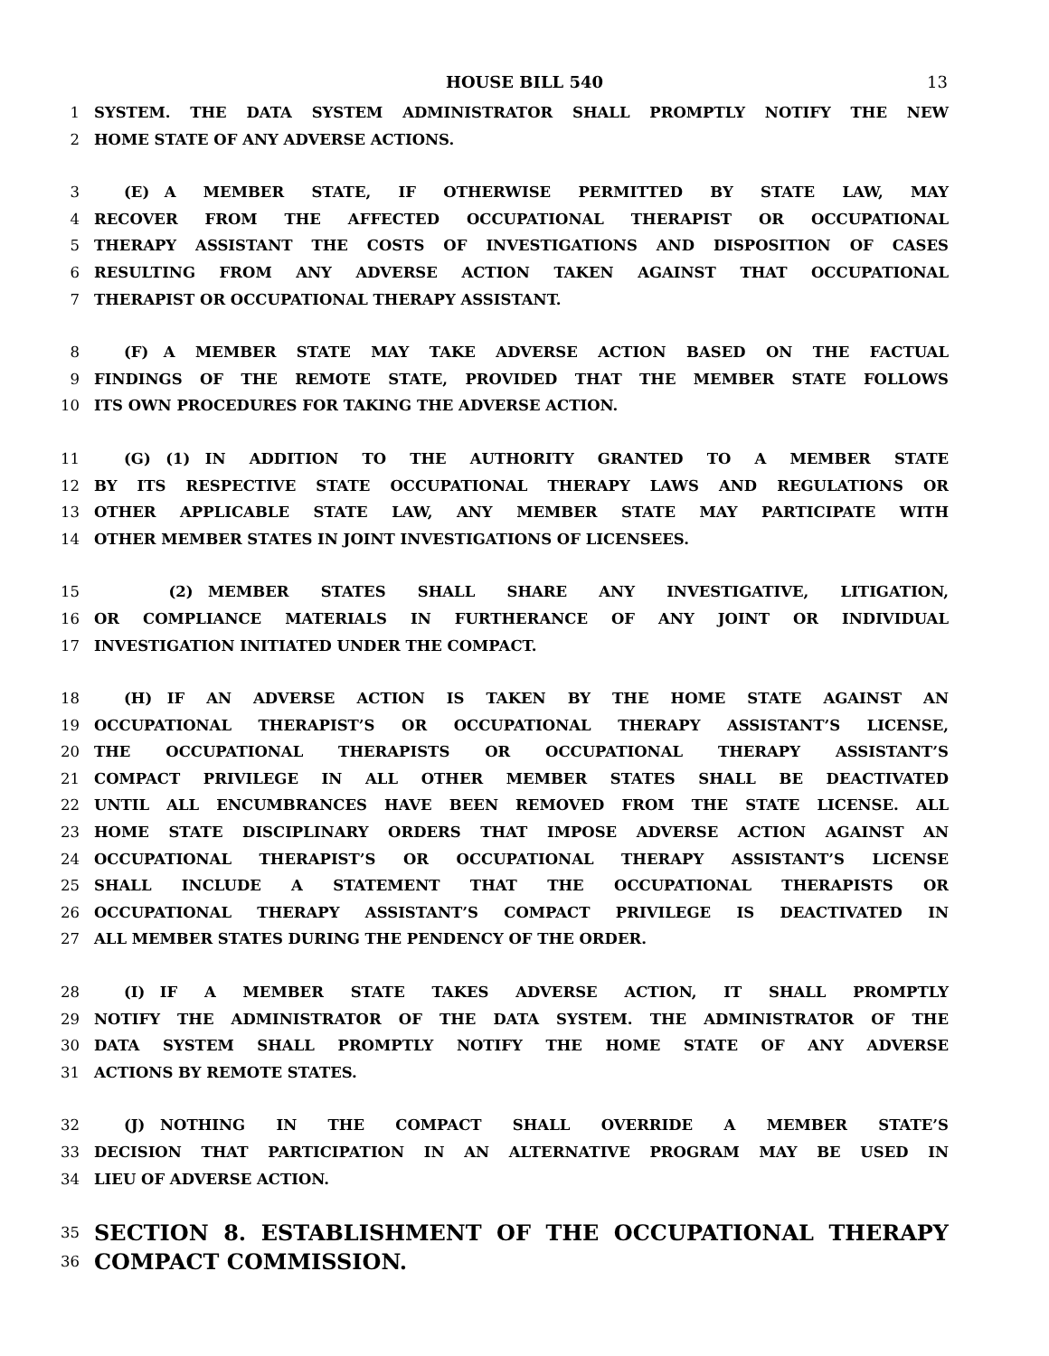HOUSE BILL 540 13
1 SYSTEM. THE DATA SYSTEM ADMINISTRATOR SHALL PROMPTLY NOTIFY THE NEW
2 HOME STATE OF ANY ADVERSE ACTIONS.
3  (E) A MEMBER STATE, IF OTHERWISE PERMITTED BY STATE LAW, MAY
4 RECOVER FROM THE AFFECTED OCCUPATIONAL THERAPIST OR OCCUPATIONAL
5 THERAPY ASSISTANT THE COSTS OF INVESTIGATIONS AND DISPOSITION OF CASES
6 RESULTING FROM ANY ADVERSE ACTION TAKEN AGAINST THAT OCCUPATIONAL
7 THERAPIST OR OCCUPATIONAL THERAPY ASSISTANT.
8  (F) A MEMBER STATE MAY TAKE ADVERSE ACTION BASED ON THE FACTUAL
9 FINDINGS OF THE REMOTE STATE, PROVIDED THAT THE MEMBER STATE FOLLOWS
10 ITS OWN PROCEDURES FOR TAKING THE ADVERSE ACTION.
11  (G) (1) IN ADDITION TO THE AUTHORITY GRANTED TO A MEMBER STATE
12 BY ITS RESPECTIVE STATE OCCUPATIONAL THERAPY LAWS AND REGULATIONS OR
13 OTHER APPLICABLE STATE LAW, ANY MEMBER STATE MAY PARTICIPATE WITH
14 OTHER MEMBER STATES IN JOINT INVESTIGATIONS OF LICENSEES.
15     (2) MEMBER STATES SHALL SHARE ANY INVESTIGATIVE, LITIGATION,
16 OR COMPLIANCE MATERIALS IN FURTHERANCE OF ANY JOINT OR INDIVIDUAL
17 INVESTIGATION INITIATED UNDER THE COMPACT.
18  (H) IF AN ADVERSE ACTION IS TAKEN BY THE HOME STATE AGAINST AN
19 OCCUPATIONAL THERAPIST’S OR OCCUPATIONAL THERAPY ASSISTANT’S LICENSE,
20 THE OCCUPATIONAL THERAPISTS OR OCCUPATIONAL THERAPY ASSISTANT’S
21 COMPACT PRIVILEGE IN ALL OTHER MEMBER STATES SHALL BE DEACTIVATED
22 UNTIL ALL ENCUMBRANCES HAVE BEEN REMOVED FROM THE STATE LICENSE. ALL
23 HOME STATE DISCIPLINARY ORDERS THAT IMPOSE ADVERSE ACTION AGAINST AN
24 OCCUPATIONAL THERAPIST’S OR OCCUPATIONAL THERAPY ASSISTANT’S LICENSE
25 SHALL INCLUDE A STATEMENT THAT THE OCCUPATIONAL THERAPISTS OR
26 OCCUPATIONAL THERAPY ASSISTANT’S COMPACT PRIVILEGE IS DEACTIVATED IN
27 ALL MEMBER STATES DURING THE PENDENCY OF THE ORDER.
28  (I) IF A MEMBER STATE TAKES ADVERSE ACTION, IT SHALL PROMPTLY
29 NOTIFY THE ADMINISTRATOR OF THE DATA SYSTEM. THE ADMINISTRATOR OF THE
30 DATA SYSTEM SHALL PROMPTLY NOTIFY THE HOME STATE OF ANY ADVERSE
31 ACTIONS BY REMOTE STATES.
32  (J) NOTHING IN THE COMPACT SHALL OVERRIDE A MEMBER STATE’S
33 DECISION THAT PARTICIPATION IN AN ALTERNATIVE PROGRAM MAY BE USED IN
34 LIEU OF ADVERSE ACTION.
35 SECTION 8. ESTABLISHMENT OF THE OCCUPATIONAL THERAPY
36 COMPACT COMMISSION.